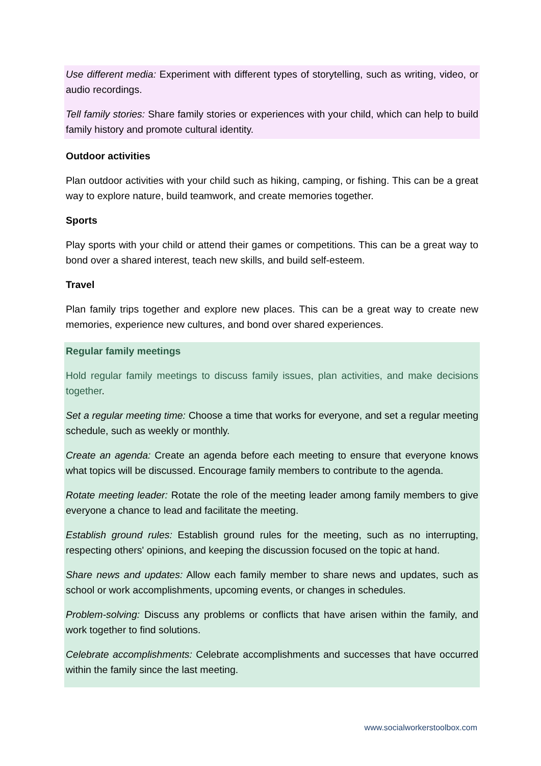Use different media: Experiment with different types of storytelling, such as writing, video, or audio recordings.
Tell family stories: Share family stories or experiences with your child, which can help to build family history and promote cultural identity.
Outdoor activities
Plan outdoor activities with your child such as hiking, camping, or fishing. This can be a great way to explore nature, build teamwork, and create memories together.
Sports
Play sports with your child or attend their games or competitions. This can be a great way to bond over a shared interest, teach new skills, and build self-esteem.
Travel
Plan family trips together and explore new places. This can be a great way to create new memories, experience new cultures, and bond over shared experiences.
Regular family meetings
Hold regular family meetings to discuss family issues, plan activities, and make decisions together.
Set a regular meeting time: Choose a time that works for everyone, and set a regular meeting schedule, such as weekly or monthly.
Create an agenda: Create an agenda before each meeting to ensure that everyone knows what topics will be discussed. Encourage family members to contribute to the agenda.
Rotate meeting leader: Rotate the role of the meeting leader among family members to give everyone a chance to lead and facilitate the meeting.
Establish ground rules: Establish ground rules for the meeting, such as no interrupting, respecting others' opinions, and keeping the discussion focused on the topic at hand.
Share news and updates: Allow each family member to share news and updates, such as school or work accomplishments, upcoming events, or changes in schedules.
Problem-solving: Discuss any problems or conflicts that have arisen within the family, and work together to find solutions.
Celebrate accomplishments: Celebrate accomplishments and successes that have occurred within the family since the last meeting.
www.socialworkerstoolbox.com